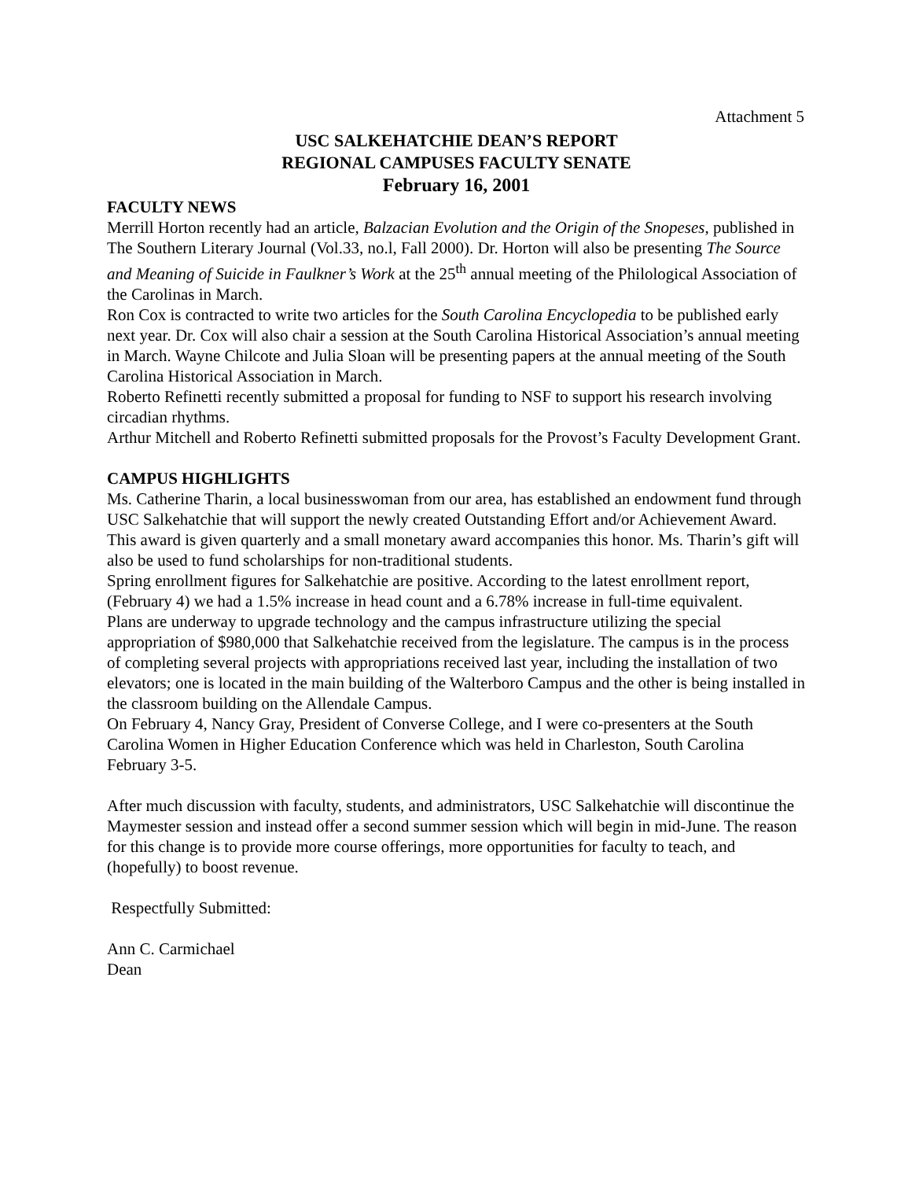Attachment 5
USC SALKEHATCHIE DEAN’S REPORT
REGIONAL CAMPUSES FACULTY SENATE
February 16, 2001
FACULTY NEWS
Merrill Horton recently had an article, Balzacian Evolution and the Origin of the Snopeses, published in The Southern Literary Journal (Vol.33, no.l, Fall 2000). Dr. Horton will also be presenting The Source and Meaning of Suicide in Faulkner’s Work at the 25<sup>th</sup> annual meeting of the Philological Association of the Carolinas in March.
Ron Cox is contracted to write two articles for the South Carolina Encyclopedia to be published early next year. Dr. Cox will also chair a session at the South Carolina Historical Association’s annual meeting in March. Wayne Chilcote and Julia Sloan will be presenting papers at the annual meeting of the South Carolina Historical Association in March.
Roberto Refinetti recently submitted a proposal for funding to NSF to support his research involving circadian rhythms.
Arthur Mitchell and Roberto Refinetti submitted proposals for the Provost’s Faculty Development Grant.
CAMPUS HIGHLIGHTS
Ms. Catherine Tharin, a local businesswoman from our area, has established an endowment fund through USC Salkehatchie that will support the newly created Outstanding Effort and/or Achievement Award. This award is given quarterly and a small monetary award accompanies this honor. Ms. Tharin’s gift will also be used to fund scholarships for non-traditional students.
Spring enrollment figures for Salkehatchie are positive. According to the latest enrollment report, (February 4) we had a 1.5% increase in head count and a 6.78% increase in full-time equivalent.
Plans are underway to upgrade technology and the campus infrastructure utilizing the special appropriation of $980,000 that Salkehatchie received from the legislature. The campus is in the process of completing several projects with appropriations received last year, including the installation of two elevators; one is located in the main building of the Walterboro Campus and the other is being installed in the classroom building on the Allendale Campus.
On February 4, Nancy Gray, President of Converse College, and I were co-presenters at the South Carolina Women in Higher Education Conference which was held in Charleston, South Carolina February 3-5.
After much discussion with faculty, students, and administrators, USC Salkehatchie will discontinue the Maymester session and instead offer a second summer session which will begin in mid-June. The reason for this change is to provide more course offerings, more opportunities for faculty to teach, and (hopefully) to boost revenue.
Respectfully Submitted:
Ann C. Carmichael
Dean